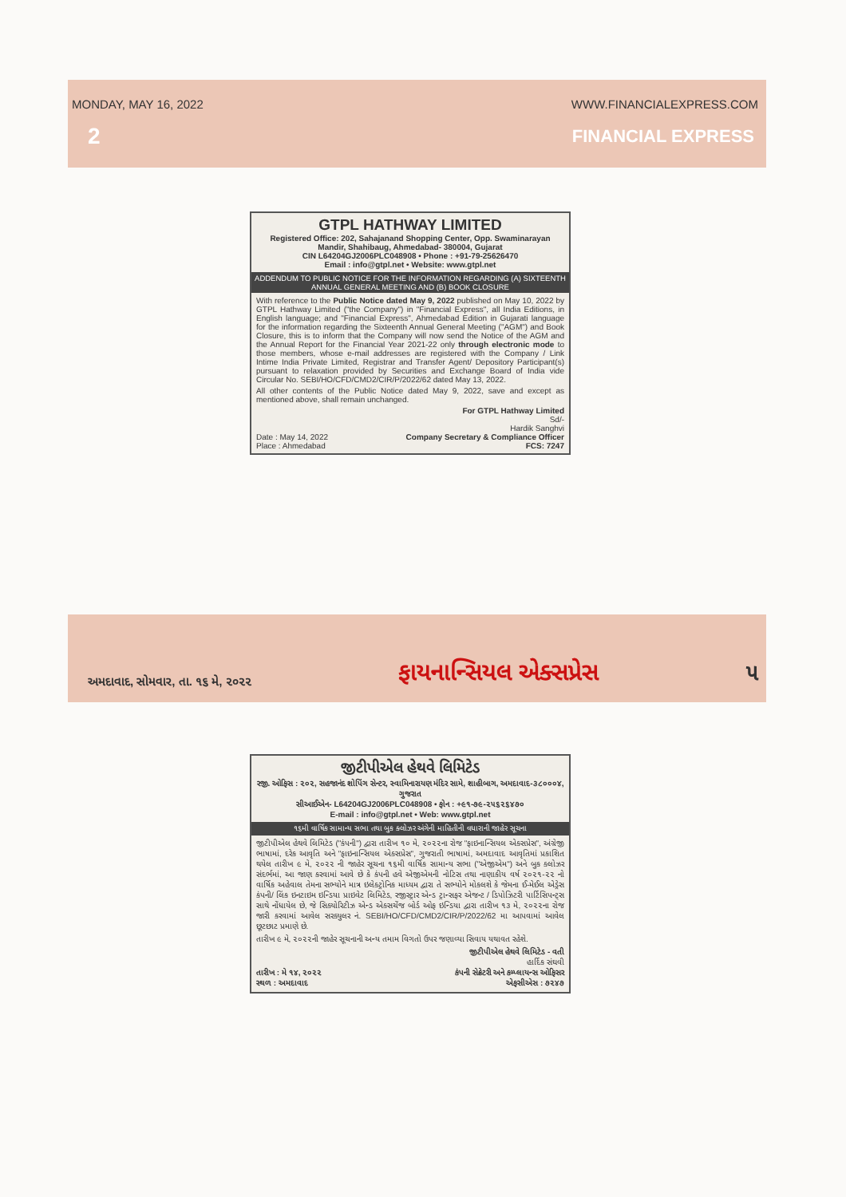MONDAY, MAY 16, 2022 WWW.FINANCIALEXPRESS.COM
2 FINANCIAL EXPRESS
GTPL HATHWAY LIMITED
Registered Office: 202, Sahajanand Shopping Center, Opp. Swaminarayan Mandir, Shahibaug, Ahmedabad- 380004, Gujarat
CIN L64204GJ2006PLC048908 • Phone : +91-79-25626470
Email : info@gtpl.net • Website: www.gtpl.net
ADDENDUM TO PUBLIC NOTICE FOR THE INFORMATION REGARDING (A) SIXTEENTH ANNUAL GENERAL MEETING AND (B) BOOK CLOSURE
With reference to the Public Notice dated May 9, 2022 published on May 10, 2022 by GTPL Hathway Limited ("the Company") in "Financial Express", all India Editions, in English language; and "Financial Express", Ahmedabad Edition in Gujarati language for the information regarding the Sixteenth Annual General Meeting ("AGM") and Book Closure, this is to inform that the Company will now send the Notice of the AGM and the Annual Report for the Financial Year 2021-22 only through electronic mode to those members, whose e-mail addresses are registered with the Company / Link Intime India Private Limited, Registrar and Transfer Agent/ Depository Participant(s) pursuant to relaxation provided by Securities and Exchange Board of India vide Circular No. SEBI/HO/CFD/CMD2/CIR/P/2022/62 dated May 13, 2022.
All other contents of the Public Notice dated May 9, 2022, save and except as mentioned above, shall remain unchanged.
For GTPL Hathway Limited
Sd/-
Hardik Sanghvi
Date : May 14, 2022
Place : Ahmedabad Company Secretary & Compliance Officer
FCS: 7247
અમદાવાદ, સોમવાર, તા. ૧૬ મે, ૨૦૨૨ ફાયનાન્સિયલ એક્સપ્રેસ ૫
જીટીપીએલ હેથવે લિમિટેડ
રજી. ઓફિસ : ૨૦૨, સહજાનંદ શોપિંગ સેન્ટર, સ્વામિનારાયણ મંદિર સામે, શાહીબાગ, અમદાવાદ-૩૮૦૦૦૪, ગુજરાત
સીઆઈએન- L64204GJ2006PLC048908 • ફોન : +૯૧-૭૯-૨૫૬૨૬૪૭૦
E-mail : info@gtpl.net • Web: www.gtpl.net
૧૬મી વાર્ષિક સામાન્ય સભા તથા બુક ક્લોઝર અંગેની માહિતીની વધારાની જાહેર સૂચના
જીટીપીએલ હેથવે લિમિટેડ ("કંપની") દ્વારા તારીખ ૧૦ મે, ૨૦૨૨ના રોજ "ફાઇનાન્સિયલ એક્સપ્રેસ", અંગ્રેજી ભાષામાં, દરેક આવૃતિ અને "ફાઇનાન્સિયલ એક્સપ્રેસ", ગુજરાતી ભાષામાં, અમદાવાદ આવૃતિમાં પ્રકાશિત થયેલ તારીખ ૯ મે, ૨૦૨૨ ની જાહેર સૂચના ૧૬મી વાર્ષિક સામાન્ય સભા ("એજીએમ") અને બુક ક્લોઝર સંદર્ભમાં, આ જાણ કરવામાં આવે છે કે કંપની હવે એજીએમની નોટિસ તથા નાણાકીય વર્ષ ૨૦૨૧-૨૨ નો વાર્ષિક અહેવાલ તેમના સભ્યોને માત્ર ઇલેક્ટ્રોનિક માધ્યમ દ્વારા તે સભ્યોને મોકલશે કે જેમના ઈ-મેઈલ એડ્રેસ કંપની/ લિંક ઇનટાઇમ ઇન્ડિયા પ્રાઇવેટ લિમિટેડ, રજીસ્ટ્રાર એન્ડ ટ્રાન્સફર એજન્ટ / ડિપોઝિટરી પાર્ટિસિપન્ટ્સ સાથે નોંધાયેલ છે, જે સિક્યોરિટીઝ એન્ડ એક્સચેંજ બોર્ડ ઓફ ઇન્ડિયા દ્વારા તારીખ ૧૩ મે, ૨૦૨૨ના રોજ જારી કરવામાં આવેલ સરક્યુલર નં. SEBI/HO/CFD/CMD2/CIR/P/2022/62 મા આપવામાં આવેલ છૂટછાટ પ્રમાણે છે.
તારીખ ૯ મે, ૨૦૨૨ની જાહેર સૂચનાની અન્ય તમામ વિગતો ઉપર જણાવ્યા સિવાય યથાવત રહેશે.
જીટીપીએલ હેથવે લિમિટેડ - વતી
હાર્દિક સંઘવી
તારીખ : મે ૧૪, ૨૦૨૨
સ્થળ : અમદાવાદ કંપની સેક્રેટરી અને કમ્પ્લાયન્સ ઓફિસર
એફસીએસ : ૭૨૪૭